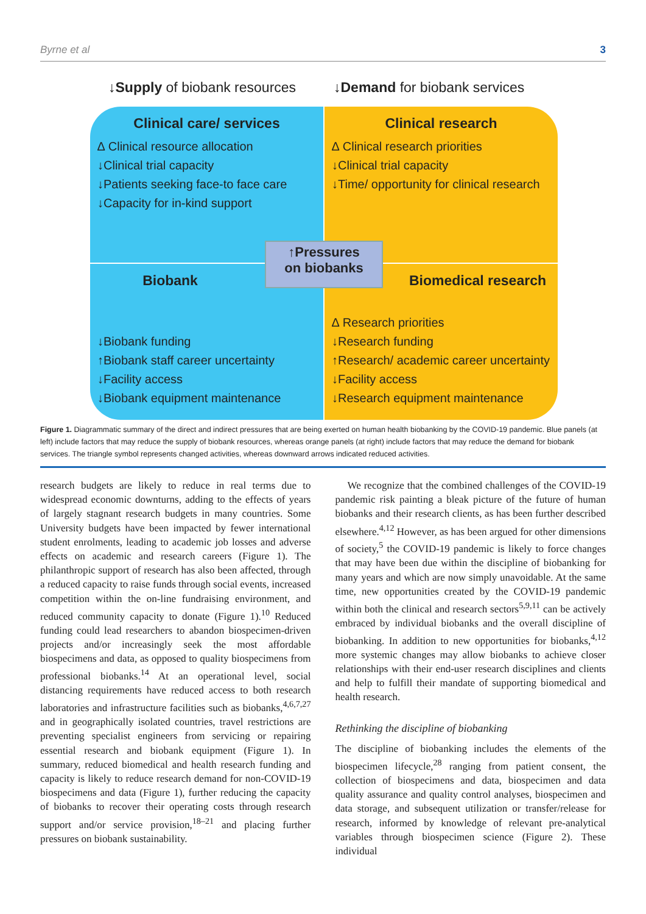Byrne et al 3
↓Supply of biobank resources
↓Demand for biobank services
Clinical care/ services
∆ Clinical resource allocation
↓Clinical trial capacity
↓Patients seeking face-to face care
↓Capacity for in-kind support
Clinical research
∆ Clinical research priorities
↓Clinical trial capacity
↓Time/ opportunity for clinical research
Biobank
↓Biobank funding
↑Biobank staff career uncertainty
↓Facility access
↓Biobank equipment maintenance
Biomedical research
∆ Research priorities
↓Research funding
↑Research/ academic career uncertainty
↓Facility access
↓Research equipment maintenance
↑Pressures
on biobanks
Figure 1. Diagrammatic summary of the direct and indirect pressures that are being exerted on human health biobanking by the COVID-19 pandemic. Blue panels (at left) include factors that may reduce the supply of biobank resources, whereas orange panels (at right) include factors that may reduce the demand for biobank services. The triangle symbol represents changed activities, whereas downward arrows indicated reduced activities.
research budgets are likely to reduce in real terms due to widespread economic downturns, adding to the effects of years of largely stagnant research budgets in many countries. Some University budgets have been impacted by fewer international student enrolments, leading to academic job losses and adverse effects on academic and research careers (Figure 1). The philanthropic support of research has also been affected, through a reduced capacity to raise funds through social events, increased competition within the on-line fundraising environment, and reduced community capacity to donate (Figure 1).<sup>10</sup> Reduced funding could lead researchers to abandon biospecimen-driven projects and/or increasingly seek the most affordable biospecimens and data, as opposed to quality biospecimens from professional biobanks.<sup>14</sup> At an operational level, social distancing requirements have reduced access to both research laboratories and infrastructure facilities such as biobanks,<sup>4,6,7,27</sup> and in geographically isolated countries, travel restrictions are preventing specialist engineers from servicing or repairing essential research and biobank equipment (Figure 1). In summary, reduced biomedical and health research funding and capacity is likely to reduce research demand for non-COVID-19 biospecimens and data (Figure 1), further reducing the capacity of biobanks to recover their operating costs through research support and/or service provision,<sup>18–21</sup> and placing further pressures on biobank sustainability.
We recognize that the combined challenges of the COVID-19 pandemic risk painting a bleak picture of the future of human biobanks and their research clients, as has been further described elsewhere.<sup>4,12</sup> However, as has been argued for other dimensions of society,<sup>5</sup> the COVID-19 pandemic is likely to force changes that may have been due within the discipline of biobanking for many years and which are now simply unavoidable. At the same time, new opportunities created by the COVID-19 pandemic within both the clinical and research sectors<sup>5,9,11</sup> can be actively embraced by individual biobanks and the overall discipline of biobanking. In addition to new opportunities for biobanks,<sup>4,12</sup> more systemic changes may allow biobanks to achieve closer relationships with their end-user research disciplines and clients and help to fulfill their mandate of supporting biomedical and health research.
Rethinking the discipline of biobanking
The discipline of biobanking includes the elements of the biospecimen lifecycle,<sup>28</sup> ranging from patient consent, the collection of biospecimens and data, biospecimen and data quality assurance and quality control analyses, biospecimen and data storage, and subsequent utilization or transfer/release for research, informed by knowledge of relevant pre-analytical variables through biospecimen science (Figure 2). These individual